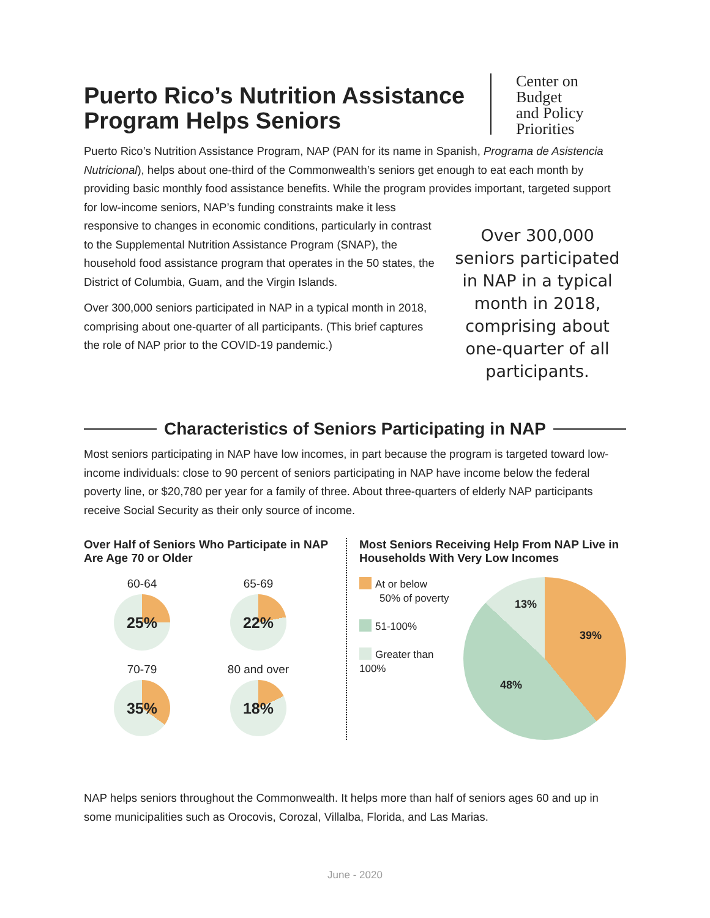Puerto Rico’s Nutrition Assistance
Program Helps Seniors
Center on
Budget
and Policy
Priorities
Puerto Rico’s Nutrition Assistance Program, NAP (PAN for its name in Spanish, Programa de Asistencia Nutricional), helps about one-third of the Commonwealth’s seniors get enough to eat each month by providing basic monthly food assistance benefits. While the program provides important, targeted support for low-income seniors, NAP’s funding constraints make it less
responsive to changes in economic conditions, particularly in contrast to the Supplemental Nutrition Assistance Program (SNAP), the household food assistance program that operates in the 50 states, the District of Columbia, Guam, and the Virgin Islands.
Over 300,000 seniors participated in NAP in a typical month in 2018, comprising about one-quarter of all participants. (This brief captures the role of NAP prior to the COVID-19 pandemic.)
Over 300,000 seniors participated in NAP in a typical month in 2018, comprising about one-quarter of all participants.
Characteristics of Seniors Participating in NAP
Most seniors participating in NAP have low incomes, in part because the program is targeted toward low-income individuals: close to 90 percent of seniors participating in NAP have income below the federal poverty line, or $20,780 per year for a family of three. About three-quarters of elderly NAP participants receive Social Security as their only source of income.
Over Half of Seniors Who Participate in NAP Are Age 70 or Older
60-64
25%
65-69
22%
70-79
35%
80 and over
18%
Most Seniors Receiving Help From NAP Live in Households With Very Low Incomes
At or below
50% of poverty
51-100%
Greater than
100%
13%
39%
48%
NAP helps seniors throughout the Commonwealth. It helps more than half of seniors ages 60 and up in some municipalities such as Orocovis, Corozal, Villalba, Florida, and Las Marias.
June - 2020